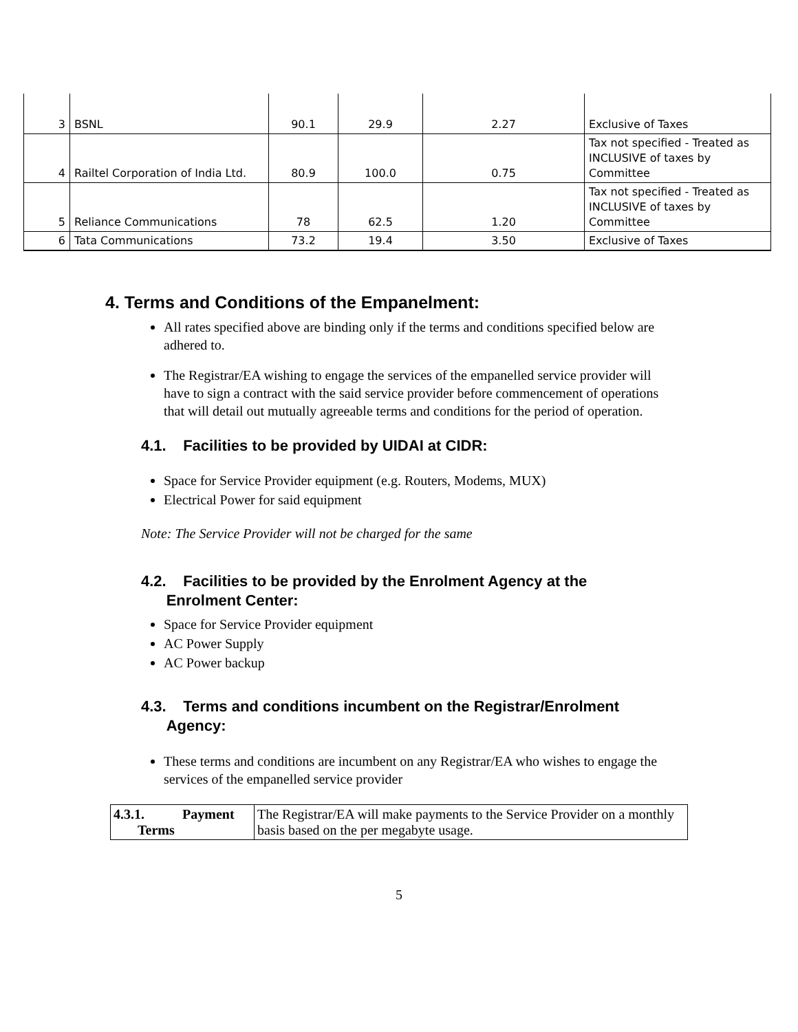| 3 | BSNL | 90.1 | 29.9 | 2.27 | Exclusive of Taxes |
| 4 | Railtel Corporation of India Ltd. | 80.9 | 100.0 | 0.75 | Tax not specified - Treated as INCLUSIVE of taxes by Committee |
| 5 | Reliance Communications | 78 | 62.5 | 1.20 | Tax not specified - Treated as INCLUSIVE of taxes by Committee |
| 6 | Tata Communications | 73.2 | 19.4 | 3.50 | Exclusive of Taxes |
4. Terms and Conditions of the Empanelment:
All rates specified above are binding only if the terms and conditions specified below are adhered to.
The Registrar/EA wishing to engage the services of the empanelled service provider will have to sign a contract with the said service provider before commencement of operations that will detail out mutually agreeable terms and conditions for the period of operation.
4.1. Facilities to be provided by UIDAI at CIDR:
Space for Service Provider equipment (e.g. Routers, Modems, MUX)
Electrical Power for said equipment
Note: The Service Provider will not be charged for the same
4.2. Facilities to be provided by the Enrolment Agency at the
Enrolment Center:
Space for Service Provider equipment
AC Power Supply
AC Power backup
4.3. Terms and conditions incumbent on the Registrar/Enrolment
Agency:
These terms and conditions are incumbent on any Registrar/EA who wishes to engage the services of the empanelled service provider
| 4.3.1. Payment Terms | The Registrar/EA will make payments to the Service Provider on a monthly basis based on the per megabyte usage. |
5